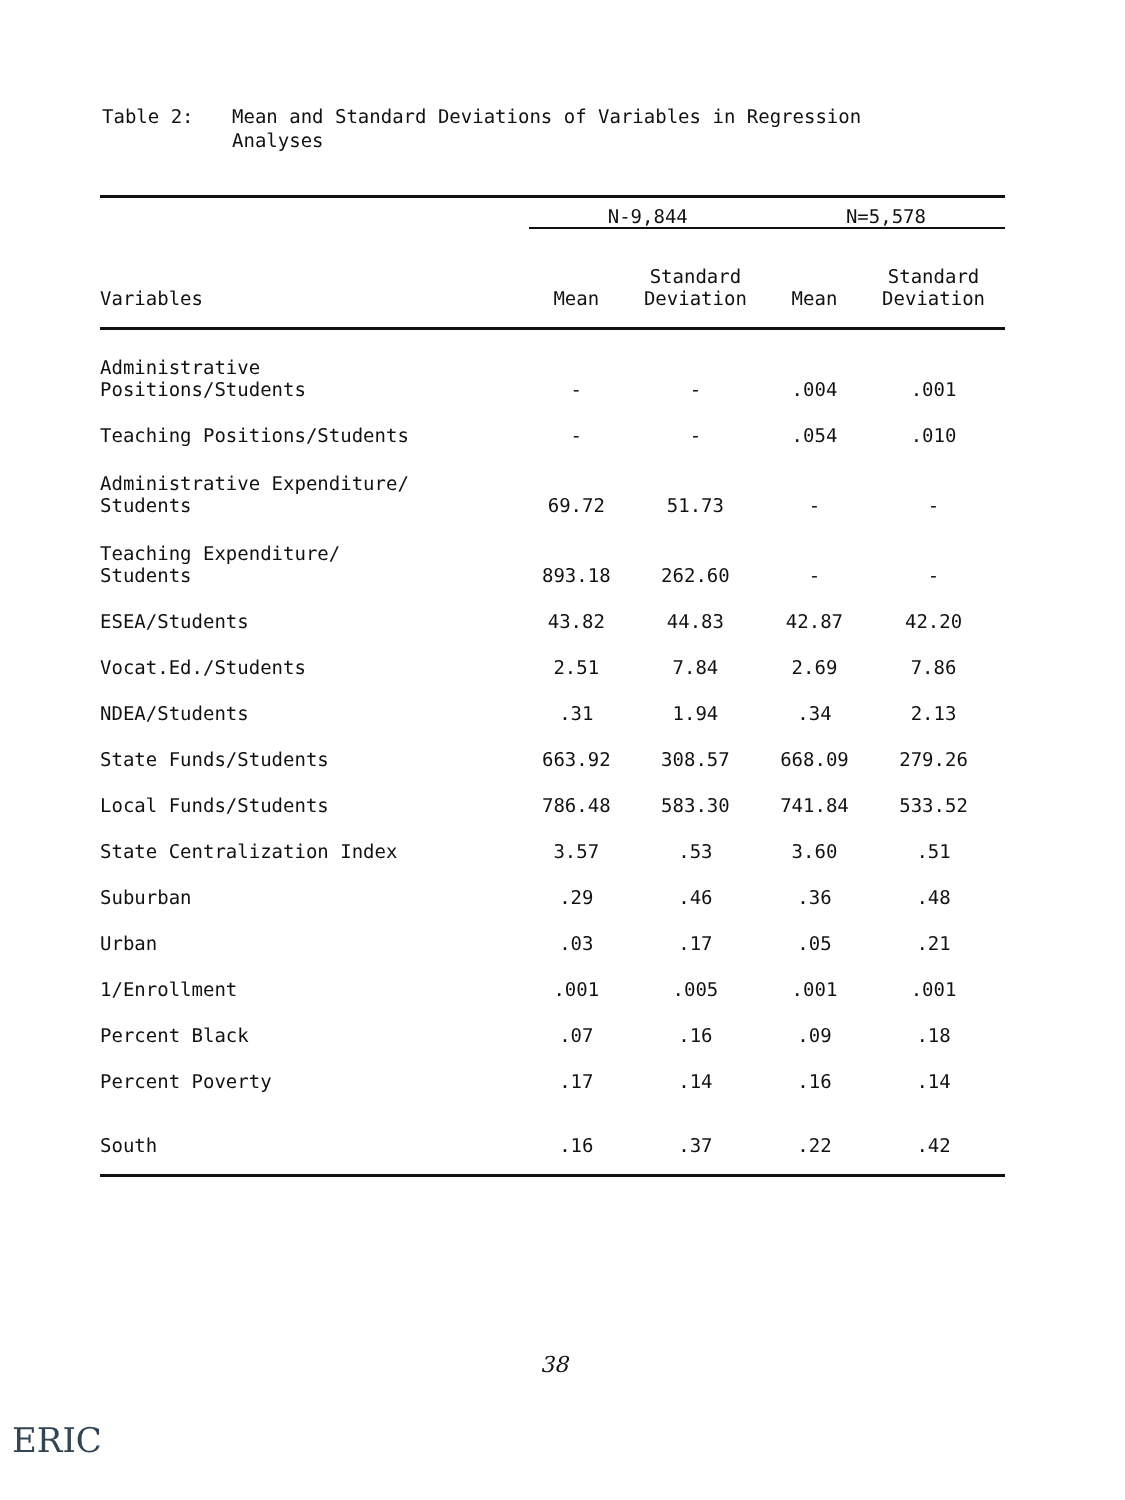Table 2: Mean and Standard Deviations of Variables in Regression
Analyses
| | N-9,844 | | N=5,578 | |
| --- | --- | --- | --- | --- |
| Variables | Mean | Standard Deviation | Mean | Standard Deviation |
| Administrative Positions/Students | - | - | .004 | .001 |
| Teaching Positions/Students | - | - | .054 | .010 |
| Administrative Expenditure/ Students | 69.72 | 51.73 | - | - |
| Teaching Expenditure/ Students | 893.18 | 262.60 | - | - |
| ESEA/Students | 43.82 | 44.83 | 42.87 | 42.20 |
| Vocat.Ed./Students | 2.51 | 7.84 | 2.69 | 7.86 |
| NDEA/Students | .31 | 1.94 | .34 | 2.13 |
| State Funds/Students | 663.92 | 308.57 | 668.09 | 279.26 |
| Local Funds/Students | 786.48 | 583.30 | 741.84 | 533.52 |
| State Centralization Index | 3.57 | .53 | 3.60 | .51 |
| Suburban | .29 | .46 | .36 | .48 |
| Urban | .03 | .17 | .05 | .21 |
| 1/Enrollment | .001 | .005 | .001 | .001 |
| Percent Black | .07 | .16 | .09 | .18 |
| Percent Poverty | .17 | .14 | .16 | .14 |
| South | .16 | .37 | .22 | .42 |
38
ERIC